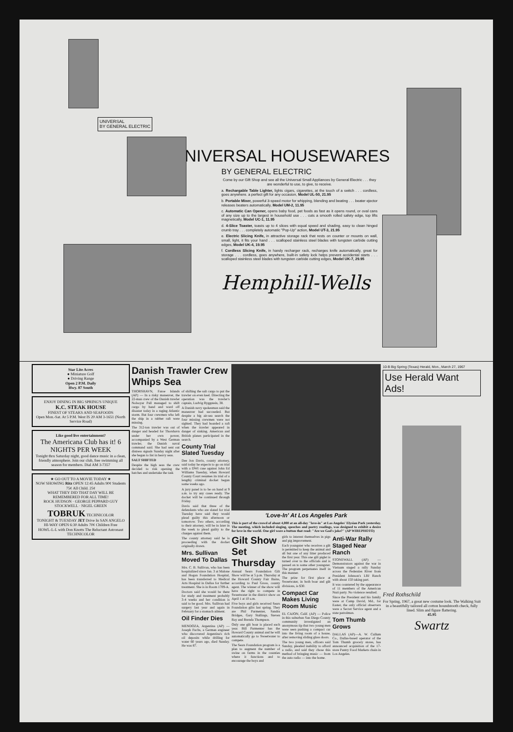UNIVERSAL
BY GENERAL ELECTRIC
UNIVERSAL HOUSEWARES
BY GENERAL ELECTRIC
Come by our Gift Shop and see all the Universal Small Appliances by General Electric . . . they are wonderful to use, to give, to receive.
a. Rechargable Table Lighter, lights cigars, cigarettes, at the touch of a switch . . . cordless, goes anywhere. a perfect gift for any occasion, Model UL-50, 21.95
b. Portable Mixer, powerful 3-speed motor for whipping, blending and beating . . . beater ejector releases beaters automatically, Model UM-2, 11.95
c. Automatic Can Opener, opens baby food, pet foods as fast as it opens round, or oval cans of any size up to the largest in household use . . . cuts a smooth rolled safety edge, top lifts magnetically, Model UC-1, 11.95
d. 4-Slice Toaster, toasts up to 4 slices with equal speed and shading, easy to clean hinged crumb tray . . . completely automatic "Pop-Up" action, Model UT-3, 21.95
e. Electric Slicing Knife, in attractive storage rack that rests on counter or mounts on wall, small, light, it fits your hand . . . scalloped stainless steel blades with tungsten carbide cutting edges, Model UK-4, 19.95
f. Cordless Slicing Knife, in handy recharger rack, recharges knife automatically, great for storage . . . cordless, goes anywhere, built-in safety lock helps prevent accidental starts . . . scalloped stainless steel blades with tungsten carbide cutting edges, Model UK-7, 29.95
Hemphill-Wells
Star Lite Acres
● Miniature Golf
● Driving Range
Open 2 P.M. Daily
Hwy. 87 South
ENJOY DINING IN BIG SPRING'S UNIQUE
K.C. STEAK HOUSE
FINEST OF STEAKS AND SEAFOODS
Open Mon.-Sat. At 5 P.M. West IS 20 AM 3-1651 (North Service Road)
Like good live entertainment?
The Americana Club has it! 6 NIGHTS PER WEEK
Tonight thru Saturday night, good dance music in a clean, friendly atmosphere. Join our club, free swimming all season for members. Dial AM 3-7357
★ GO OUT TO A MOVIE TODAY ★
NOW SHOWING Ritz OPEN 12:45 Adults 90¢ Students 75¢ All Child. 25¢
WHAT THEY DID THAT DAY WILL BE REMEMBERED FOR ALL TIME!
ROCK HUDSON · GEORGE PEPPARD GUY STOCKWELL · NIGEL GREEN
TOBRUK TECHNICOLOR
TONIGHT & TUESDAY JET Drive In SAN ANGELO HI-WAY OPEN 6:30 Adults 70¢ Children Free
HOWL-L-L with Don Knotts The Reluctant Astronaut TECHNICOLOR
Danish Trawler Crew Whips Sea
THORSHAVN, Faroe Islands (AP) — In a risky maneuver, the 22-man crew of the Danish trawler Nolsoyar Pall managed to shift cargo by hand and ward off disaster today in a raging Atlantic storm. But four crewmen who left the ship in a rubber raft were missing.
The 312-ton trawler was out of danger and headed for Thorshavn under her own power, accompanied by a West German trawler, the Danish naval command said. She had sent out distress signals Sunday night after she began to list in heavy seas.
SALT SHIFTED
Despite the high seas the crew decided to risk opening the hatches and undertake the task
of shifting the salt cargo to put the trawler on even keel. Directing the operation was the trawler's captain, Ludvig Ryggstein, 38.
A Danish navy spokesman said the maneuver had succeeded. But despite a big air-sea search the four missing crewmen were not sighted. They had boarded a raft when the trawler appeared in danger of sinking. American and British planes participated in the search.
County Trial Slated Tuesday
Dee Jon Davis, county attorney, said today he expects to go on trial with a DWI case against John Ed Williams Tuesday, when Howard County Court resumes its trial of a lengthy criminal docket begun some weeks ago.
A jury panel is to be on hand at 9 a.m. to try any cases ready. The docket will be continued through Friday.
Davis said that three of the defendants who are slated for trial Tuesday have said they would plead guilty this afternoon or tomorrow. Two others, according to their attorney, will be in later in the week to plead guilty to the charges against them.
The county attorney said he is proceeding with the docket originally drawn.
Mrs. Sullivan Moved To Dallas
Mrs. C. B. Sullivan, who has been hospitalized since Jan. 3 at Malone and Hogan Foundation Hospital, has been transferred to Medical Arts Hospital in Dallas for further treatment. She is in Room 1709-A.
Doctors said she would be there for study and treatment probably 3-4 weeks and her condition is said to be good. Mrs. Sullivan had surgery last year and again in February for a stomach ailment.
Oil Finder Dies
MENDOZA, Argentina (AP) — Joseph Fuchs, a German engineer who discovered Argentina's rich oil deposits while drilling for water 60 years ago, died Sunday. He was 87.
'Love-In' At Los Angeles Park
This is part of the crowd of about 4,000 at an all-day "love-in" at Los Angeles' Elysian Park yesterday. The meeting, which included singing, speeches and poetry readings, was designed to exhibit a desire for love in the world. One girl wore a button that read: "Are we God's joke?" (AP WIREPHOTO)
Gilt Show Set Thursday
Annual Sears Foundation Gilt Show will be at 5 p.m. Thursday at the Howard County Fair Barns, according to Paul Gross, county agent. The winner of the show will have the right to compete in Sweetwater in the district show on April 1 at 10 a.m.
Five boys and girls received Sears Foundation gilts last spring. They are Phil Parmenter, Sandra Bridges, Gary Stallings, Steven Ray and Brenda Thompson.
Only one gilt boar is placed each year. Bill Parmenter has the Howard County animal and he will automatically go to Sweetwater to compete.
The Sears Foundation program is a plan to augment the number of swine on farms in the counties where it functions and to encourage the boys and
girls to interest themselves in pigs and pig improvement.
Each youngster who receives a gilt is permitted to keep the animal and all but one of any litter produced the first year. This one gilt piglet is turned over to the officials and is passed on to some other youngster. The program perpetuates itself in this manner.
The prize for first place at Sweetwater, in both boar and gilt divisions, is $30.
Compact Car Makes Living Room Music
EL CAJON, Calif. (AP) — Police in this suburban San Diego County community investigated an anonymous tip that two young men were seen pushing a compact car into the living room of a house, after removing sliding glass doors.
The two young men, officers said Sunday, pleaded inability to afford a radio, and said they chose this method of bringing music — from the auto radio — into the home.
Anti-War Rally Staged Near Ranch
STONEWALL (AP) — Demonstrators against the war in Vietnam staged a rally Sunday across the Pederales River from President Johnson's LBJ Ranch with about 150 taking part.
It was countered by the appearance of 11 members of the American Nazi party. No violence resulted.
Since the President and his family were at Camp David, Md., for Easter, the only official observers were a Secret Service agent and a state patrolman.
Tom Thumb Grows
DALLAS (AP)—A. W. Cullum Co., Dallas-based operator of the Tom Thumb grocery stores, has announced acquisition of the 17-store Pantry Food Markets chain in Los Angeles.
10-B Big Spring (Texas) Herald, Mon., March 27, 1967
Use Herald Want Ads!
Fred Rothschild
For Spring, 1967, a great new costume look. The Walking Suit in a beautifully tailored all cotton houndstooth check, fully lined. Slim and figure flattering.
45.95
Swartz